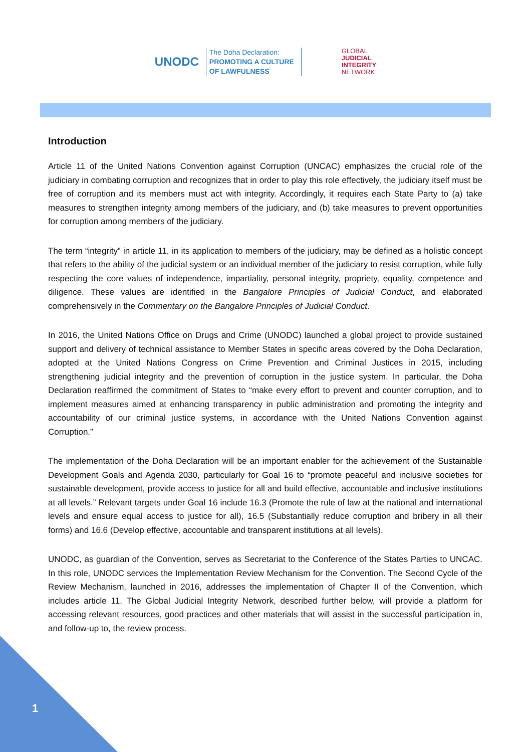UNODC
The Doha Declaration:
PROMOTING A CULTURE
OF LAWFULNESS
GLOBAL
JUDICIAL
INTEGRITY
NETWORK
Introduction
Article 11 of the United Nations Convention against Corruption (UNCAC) emphasizes the crucial role of the judiciary in combating corruption and recognizes that in order to play this role effectively, the judiciary itself must be free of corruption and its members must act with integrity. Accordingly, it requires each State Party to (a) take measures to strengthen integrity among members of the judiciary, and (b) take measures to prevent opportunities for corruption among members of the judiciary.
The term “integrity” in article 11, in its application to members of the judiciary, may be defined as a holistic concept that refers to the ability of the judicial system or an individual member of the judiciary to resist corruption, while fully respecting the core values of independence, impartiality, personal integrity, propriety, equality, competence and diligence. These values are identified in the Bangalore Principles of Judicial Conduct, and elaborated comprehensively in the Commentary on the Bangalore Principles of Judicial Conduct.
In 2016, the United Nations Office on Drugs and Crime (UNODC) launched a global project to provide sustained support and delivery of technical assistance to Member States in specific areas covered by the Doha Declaration, adopted at the United Nations Congress on Crime Prevention and Criminal Justices in 2015, including strengthening judicial integrity and the prevention of corruption in the justice system. In particular, the Doha Declaration reaffirmed the commitment of States to “make every effort to prevent and counter corruption, and to implement measures aimed at enhancing transparency in public administration and promoting the integrity and accountability of our criminal justice systems, in accordance with the United Nations Convention against Corruption.”
The implementation of the Doha Declaration will be an important enabler for the achievement of the Sustainable Development Goals and Agenda 2030, particularly for Goal 16 to “promote peaceful and inclusive societies for sustainable development, provide access to justice for all and build effective, accountable and inclusive institutions at all levels.” Relevant targets under Goal 16 include 16.3 (Promote the rule of law at the national and international levels and ensure equal access to justice for all), 16.5 (Substantially reduce corruption and bribery in all their forms) and 16.6 (Develop effective, accountable and transparent institutions at all levels).
UNODC, as guardian of the Convention, serves as Secretariat to the Conference of the States Parties to UNCAC. In this role, UNODC services the Implementation Review Mechanism for the Convention. The Second Cycle of the Review Mechanism, launched in 2016, addresses the implementation of Chapter II of the Convention, which includes article 11. The Global Judicial Integrity Network, described further below, will provide a platform for accessing relevant resources, good practices and other materials that will assist in the successful participation in, and follow-up to, the review process.
1